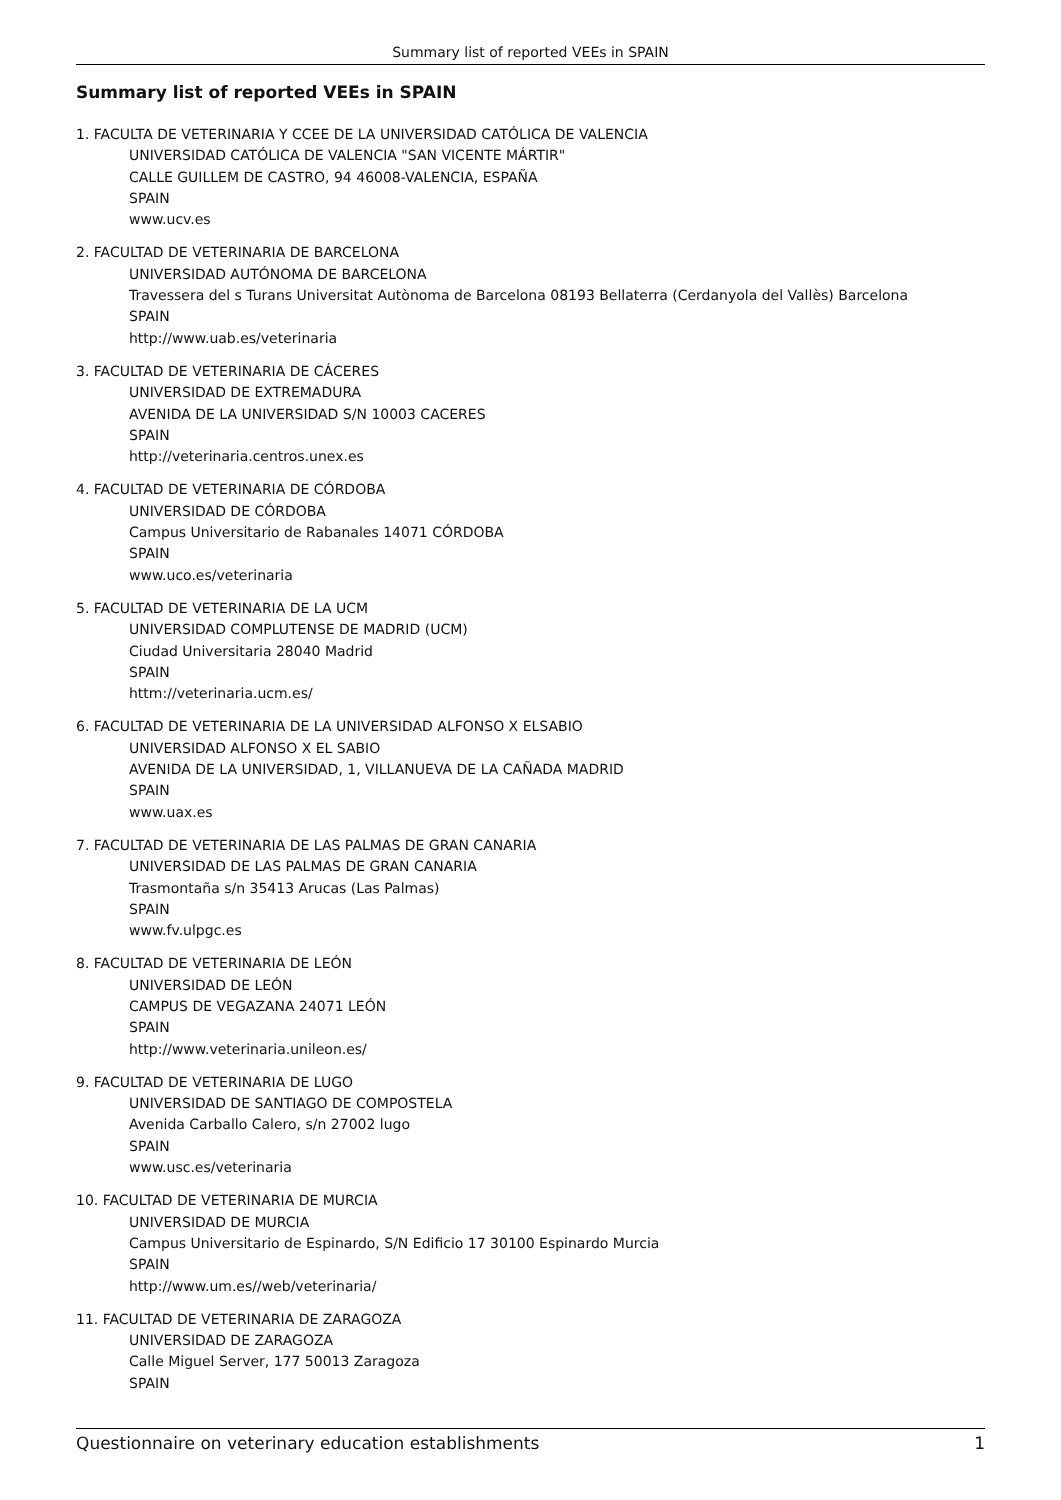Summary list of reported VEEs in SPAIN
Summary list of reported VEEs in SPAIN
1. FACULTA DE VETERINARIA Y CCEE DE LA UNIVERSIDAD CATÓLICA DE VALENCIA
UNIVERSIDAD CATÓLICA DE VALENCIA "SAN VICENTE MÁRTIR"
CALLE GUILLEM DE CASTRO, 94 46008-VALENCIA, ESPAÑA
SPAIN
www.ucv.es
2. FACULTAD DE VETERINARIA DE BARCELONA
UNIVERSIDAD AUTÓNOMA DE BARCELONA
Travessera del s Turans Universitat Autònoma de Barcelona 08193 Bellaterra (Cerdanyola del Vallès) Barcelona
SPAIN
http://www.uab.es/veterinaria
3. FACULTAD DE VETERINARIA DE CÁCERES
UNIVERSIDAD DE EXTREMADURA
AVENIDA DE LA UNIVERSIDAD S/N 10003 CACERES
SPAIN
http://veterinaria.centros.unex.es
4. FACULTAD DE VETERINARIA DE CÓRDOBA
UNIVERSIDAD DE CÓRDOBA
Campus Universitario de Rabanales 14071 CÓRDOBA
SPAIN
www.uco.es/veterinaria
5. FACULTAD DE VETERINARIA DE LA UCM
UNIVERSIDAD COMPLUTENSE DE MADRID (UCM)
Ciudad Universitaria 28040 Madrid
SPAIN
httm://veterinaria.ucm.es/
6. FACULTAD DE VETERINARIA DE LA UNIVERSIDAD ALFONSO X ELSABIO
UNIVERSIDAD ALFONSO X EL SABIO
AVENIDA DE LA UNIVERSIDAD, 1, VILLANUEVA DE LA CAÑADA MADRID
SPAIN
www.uax.es
7. FACULTAD DE VETERINARIA DE LAS PALMAS DE GRAN CANARIA
UNIVERSIDAD DE LAS PALMAS DE GRAN CANARIA
Trasmontaña s/n 35413 Arucas (Las Palmas)
SPAIN
www.fv.ulpgc.es
8. FACULTAD DE VETERINARIA DE LEÓN
UNIVERSIDAD DE LEÓN
CAMPUS DE VEGAZANA 24071 LEÓN
SPAIN
http://www.veterinaria.unileon.es/
9. FACULTAD DE VETERINARIA DE LUGO
UNIVERSIDAD DE SANTIAGO DE COMPOSTELA
Avenida Carballo Calero, s/n 27002 lugo
SPAIN
www.usc.es/veterinaria
10. FACULTAD DE VETERINARIA DE MURCIA
UNIVERSIDAD DE MURCIA
Campus Universitario de Espinardo, S/N Edificio 17 30100 Espinardo Murcia
SPAIN
http://www.um.es//web/veterinaria/
11. FACULTAD DE VETERINARIA DE ZARAGOZA
UNIVERSIDAD DE ZARAGOZA
Calle Miguel Server, 177 50013 Zaragoza
SPAIN
Questionnaire on veterinary education establishments 1